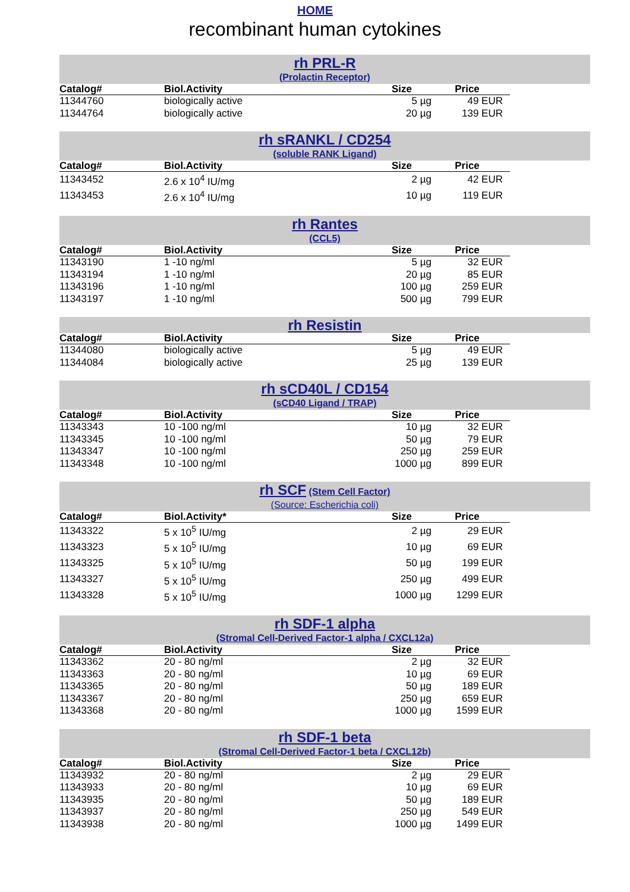HOME
recombinant human cytokines
rh PRL-R
(Prolactin Receptor)
| Catalog# | Biol.Activity | Size | Price |
| --- | --- | --- | --- |
| 11344760 | biologically active | 5 µg | 49 EUR |
| 11344764 | biologically active | 20 µg | 139 EUR |
rh sRANKL / CD254
(soluble RANK Ligand)
| Catalog# | Biol.Activity | Size | Price |
| --- | --- | --- | --- |
| 11343452 | 2.6 x 10<sup>4</sup> IU/mg | 2 µg | 42 EUR |
| 11343453 | 2.6 x 10<sup>4</sup> IU/mg | 10 µg | 119 EUR |
rh Rantes
(CCL5)
| Catalog# | Biol.Activity | Size | Price |
| --- | --- | --- | --- |
| 11343190 | 1 -10 ng/ml | 5 µg | 32 EUR |
| 11343194 | 1 -10 ng/ml | 20 µg | 85 EUR |
| 11343196 | 1 -10 ng/ml | 100 µg | 259 EUR |
| 11343197 | 1 -10 ng/ml | 500 µg | 799 EUR |
rh Resistin
| Catalog# | Biol.Activity | Size | Price |
| --- | --- | --- | --- |
| 11344080 | biologically active | 5 µg | 49 EUR |
| 11344084 | biologically active | 25 µg | 139 EUR |
rh sCD40L / CD154
(sCD40 Ligand / TRAP)
| Catalog# | Biol.Activity | Size | Price |
| --- | --- | --- | --- |
| 11343343 | 10 -100 ng/ml | 10 µg | 32 EUR |
| 11343345 | 10 -100 ng/ml | 50 µg | 79 EUR |
| 11343347 | 10 -100 ng/ml | 250 µg | 259 EUR |
| 11343348 | 10 -100 ng/ml | 1000 µg | 899 EUR |
rh SCF (Stem Cell Factor)
(Source: Escherichia coli)
| Catalog# | Biol.Activity* | Size | Price |
| --- | --- | --- | --- |
| 11343322 | 5 x 10<sup>5</sup> IU/mg | 2 µg | 29 EUR |
| 11343323 | 5 x 10<sup>5</sup> IU/mg | 10 µg | 69 EUR |
| 11343325 | 5 x 10<sup>5</sup> IU/mg | 50 µg | 199 EUR |
| 11343327 | 5 x 10<sup>5</sup> IU/mg | 250 µg | 499 EUR |
| 11343328 | 5 x 10<sup>5</sup> IU/mg | 1000 µg | 1299 EUR |
rh SDF-1 alpha
(Stromal Cell-Derived Factor-1 alpha / CXCL12a)
| Catalog# | Biol.Activity | Size | Price |
| --- | --- | --- | --- |
| 11343362 | 20 - 80 ng/ml | 2 µg | 32 EUR |
| 11343363 | 20 - 80 ng/ml | 10 µg | 69 EUR |
| 11343365 | 20 - 80 ng/ml | 50 µg | 189 EUR |
| 11343367 | 20 - 80 ng/ml | 250 µg | 659 EUR |
| 11343368 | 20 - 80 ng/ml | 1000 µg | 1599 EUR |
rh SDF-1 beta
(Stromal Cell-Derived Factor-1 beta / CXCL12b)
| Catalog# | Biol.Activity | Size | Price |
| --- | --- | --- | --- |
| 11343932 | 20 - 80 ng/ml | 2 µg | 29 EUR |
| 11343933 | 20 - 80 ng/ml | 10 µg | 69 EUR |
| 11343935 | 20 - 80 ng/ml | 50 µg | 189 EUR |
| 11343937 | 20 - 80 ng/ml | 250 µg | 549 EUR |
| 11343938 | 20 - 80 ng/ml | 1000 µg | 1499 EUR |